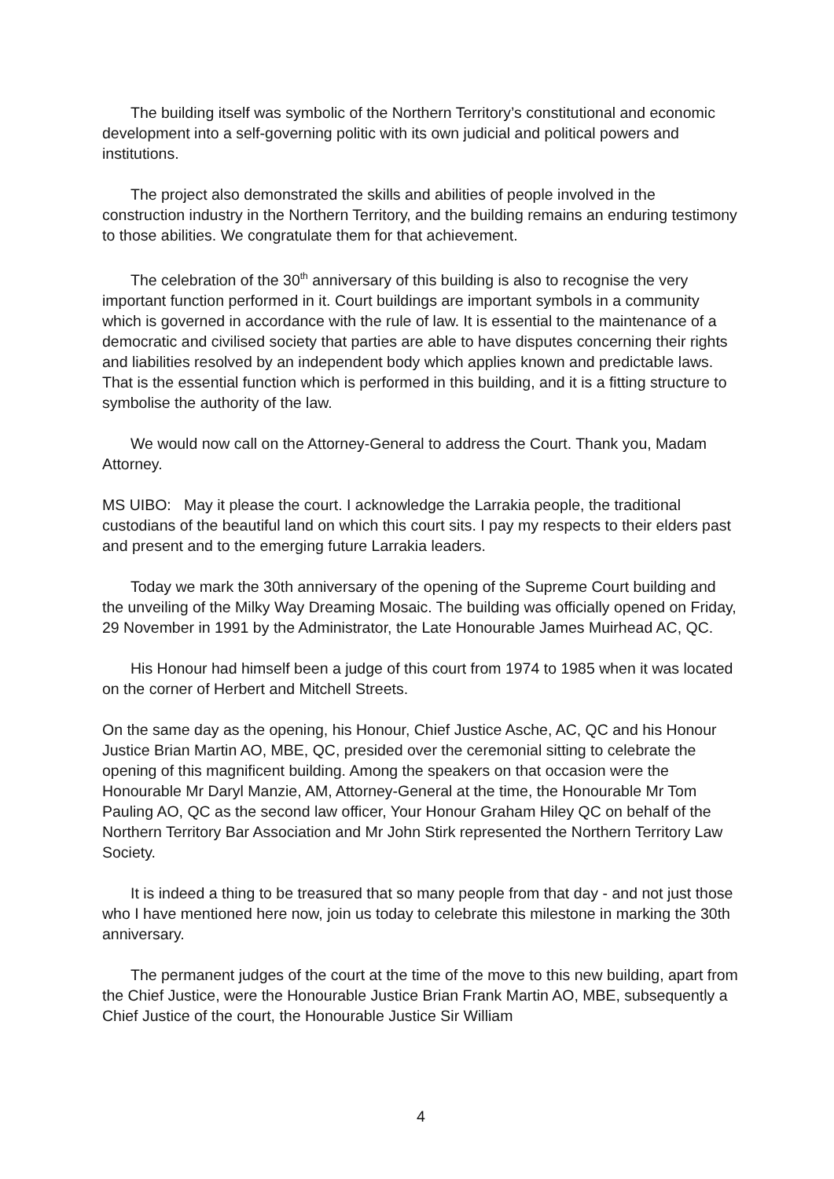The building itself was symbolic of the Northern Territory’s constitutional and economic development into a self-governing politic with its own judicial and political powers and institutions.
The project also demonstrated the skills and abilities of people involved in the construction industry in the Northern Territory, and the building remains an enduring testimony to those abilities. We congratulate them for that achievement.
The celebration of the 30<sup>th</sup> anniversary of this building is also to recognise the very important function performed in it. Court buildings are important symbols in a community which is governed in accordance with the rule of law. It is essential to the maintenance of a democratic and civilised society that parties are able to have disputes concerning their rights and liabilities resolved by an independent body which applies known and predictable laws. That is the essential function which is performed in this building, and it is a fitting structure to symbolise the authority of the law.
We would now call on the Attorney-General to address the Court. Thank you, Madam Attorney.
MS UIBO: May it please the court. I acknowledge the Larrakia people, the traditional custodians of the beautiful land on which this court sits. I pay my respects to their elders past and present and to the emerging future Larrakia leaders.
Today we mark the 30th anniversary of the opening of the Supreme Court building and the unveiling of the Milky Way Dreaming Mosaic. The building was officially opened on Friday, 29 November in 1991 by the Administrator, the Late Honourable James Muirhead AC, QC.
His Honour had himself been a judge of this court from 1974 to 1985 when it was located on the corner of Herbert and Mitchell Streets.
On the same day as the opening, his Honour, Chief Justice Asche, AC, QC and his Honour Justice Brian Martin AO, MBE, QC, presided over the ceremonial sitting to celebrate the opening of this magnificent building. Among the speakers on that occasion were the Honourable Mr Daryl Manzie, AM, Attorney-General at the time, the Honourable Mr Tom Pauling AO, QC as the second law officer, Your Honour Graham Hiley QC on behalf of the Northern Territory Bar Association and Mr John Stirk represented the Northern Territory Law Society.
It is indeed a thing to be treasured that so many people from that day - and not just those who I have mentioned here now, join us today to celebrate this milestone in marking the 30th anniversary.
The permanent judges of the court at the time of the move to this new building, apart from the Chief Justice, were the Honourable Justice Brian Frank Martin AO, MBE, subsequently a Chief Justice of the court, the Honourable Justice Sir William
4